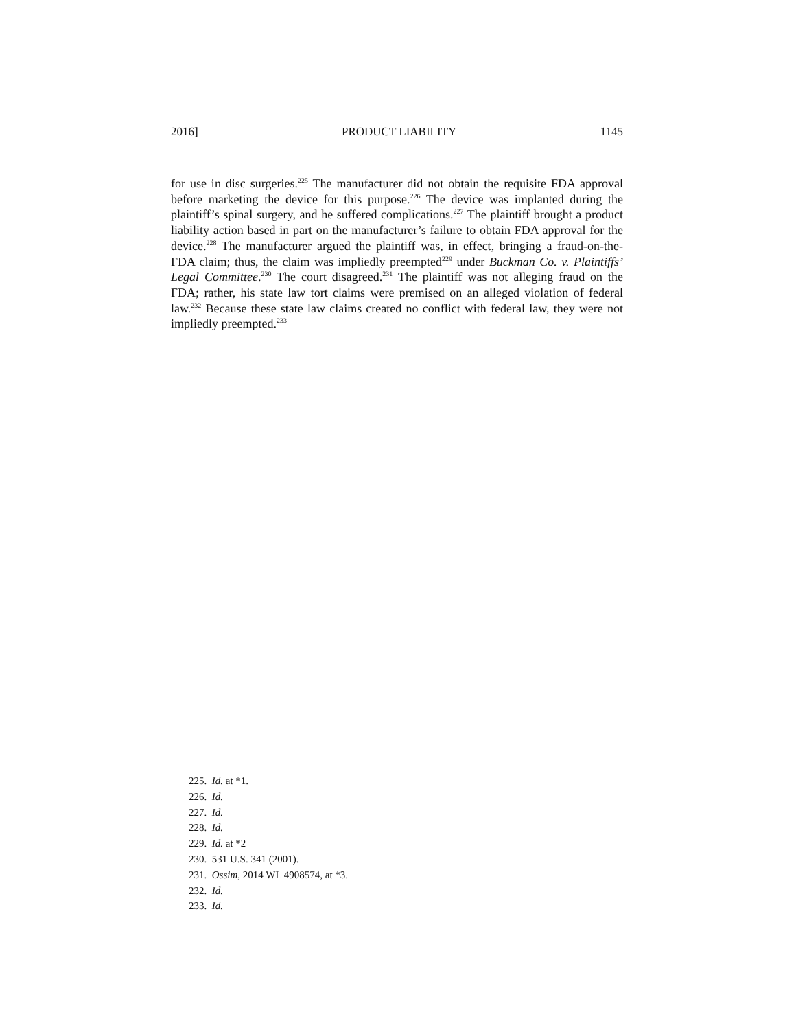2016] PRODUCT LIABILITY 1145
for use in disc surgeries.<sup>225</sup> The manufacturer did not obtain the requisite FDA approval before marketing the device for this purpose.<sup>226</sup> The device was implanted during the plaintiff’s spinal surgery, and he suffered complications.<sup>227</sup> The plaintiff brought a product liability action based in part on the manufacturer’s failure to obtain FDA approval for the device.<sup>228</sup> The manufacturer argued the plaintiff was, in effect, bringing a fraud-on-the-FDA claim; thus, the claim was impliedly preempted<sup>229</sup> under Buckman Co. v. Plaintiffs’ Legal Committee.<sup>230</sup> The court disagreed.<sup>231</sup> The plaintiff was not alleging fraud on the FDA; rather, his state law tort claims were premised on an alleged violation of federal law.<sup>232</sup> Because these state law claims created no conflict with federal law, they were not impliedly preempted.<sup>233</sup>
225. Id. at *1.
226. Id.
227. Id.
228. Id.
229. Id. at *2
230. 531 U.S. 341 (2001).
231. Ossim, 2014 WL 4908574, at *3.
232. Id.
233. Id.